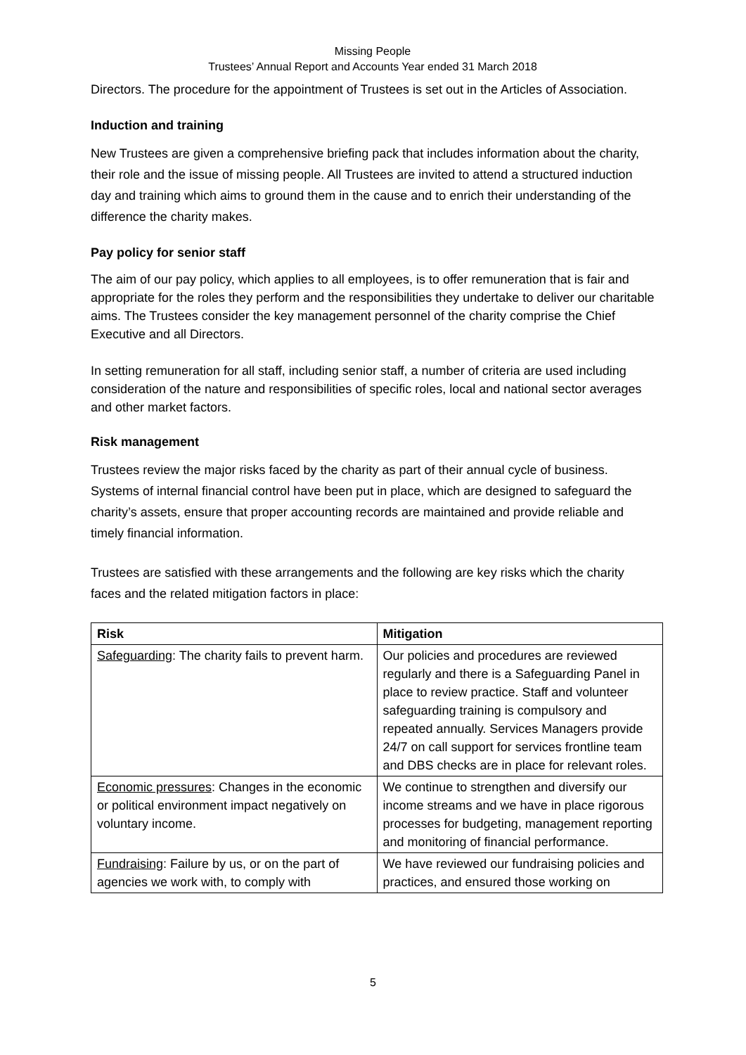Missing People
Trustees’ Annual Report and Accounts Year ended 31 March 2018
Directors. The procedure for the appointment of Trustees is set out in the Articles of Association.
Induction and training
New Trustees are given a comprehensive briefing pack that includes information about the charity, their role and the issue of missing people. All Trustees are invited to attend a structured induction day and training which aims to ground them in the cause and to enrich their understanding of the difference the charity makes.
Pay policy for senior staff
The aim of our pay policy, which applies to all employees, is to offer remuneration that is fair and appropriate for the roles they perform and the responsibilities they undertake to deliver our charitable aims. The Trustees consider the key management personnel of the charity comprise the Chief Executive and all Directors.
In setting remuneration for all staff, including senior staff, a number of criteria are used including consideration of the nature and responsibilities of specific roles, local and national sector averages and other market factors.
Risk management
Trustees review the major risks faced by the charity as part of their annual cycle of business. Systems of internal financial control have been put in place, which are designed to safeguard the charity’s assets, ensure that proper accounting records are maintained and provide reliable and timely financial information.
Trustees are satisfied with these arrangements and the following are key risks which the charity faces and the related mitigation factors in place:
| Risk | Mitigation |
| --- | --- |
| Safeguarding : The charity fails to prevent harm. | Our policies and procedures are reviewed regularly and there is a Safeguarding Panel in place to review practice. Staff and volunteer safeguarding training is compulsory and repeated annually. Services Managers provide 24/7 on call support for services frontline team and DBS checks are in place for relevant roles. |
| Economic pressures : Changes in the economic or political environment impact negatively on voluntary income. | We continue to strengthen and diversify our income streams and we have in place rigorous processes for budgeting, management reporting and monitoring of financial performance. |
| Fundraising : Failure by us, or on the part of agencies we work with, to comply with | We have reviewed our fundraising policies and practices, and ensured those working on |
5